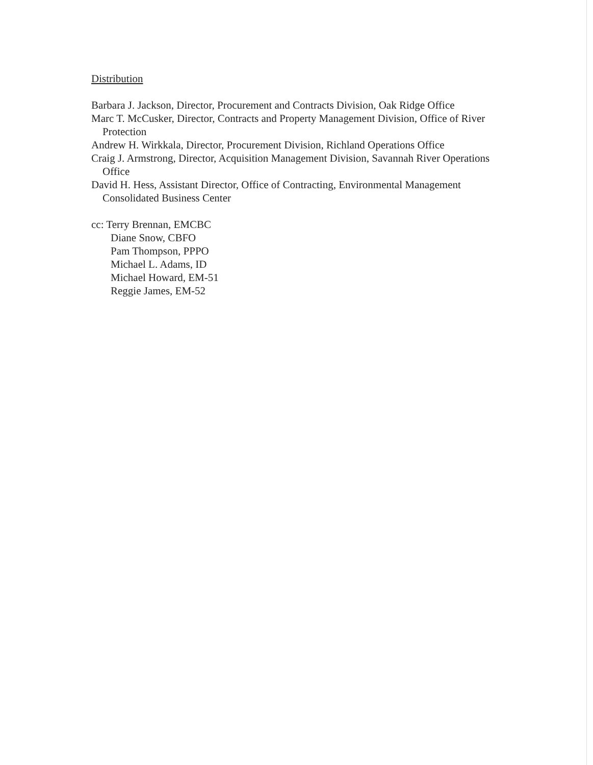Distribution
Barbara J. Jackson, Director, Procurement and Contracts Division, Oak Ridge Office
Marc T. McCusker, Director, Contracts and Property Management Division, Office of River Protection
Andrew H. Wirkkala, Director, Procurement Division, Richland Operations Office
Craig J. Armstrong, Director, Acquisition Management Division, Savannah River Operations Office
David H. Hess, Assistant Director, Office of Contracting, Environmental Management Consolidated Business Center
cc: Terry Brennan, EMCBC
Diane Snow, CBFO
Pam Thompson, PPPO
Michael L. Adams, ID
Michael Howard, EM-51
Reggie James, EM-52